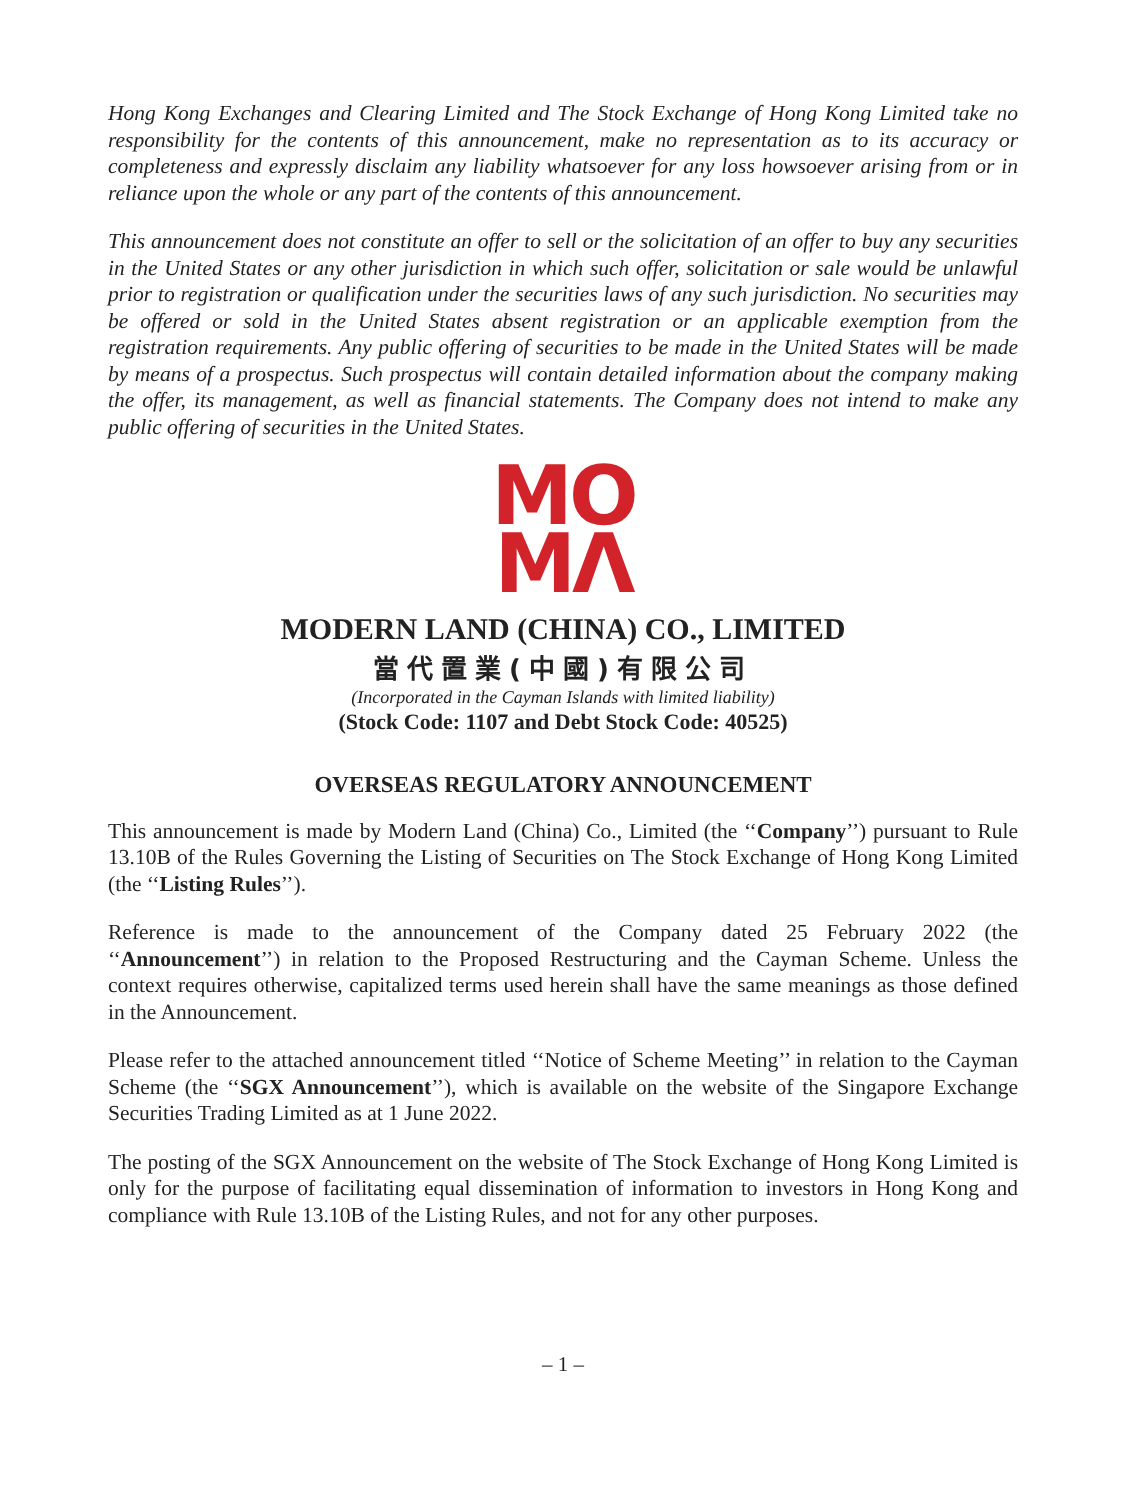Hong Kong Exchanges and Clearing Limited and The Stock Exchange of Hong Kong Limited take no responsibility for the contents of this announcement, make no representation as to its accuracy or completeness and expressly disclaim any liability whatsoever for any loss howsoever arising from or in reliance upon the whole or any part of the contents of this announcement.
This announcement does not constitute an offer to sell or the solicitation of an offer to buy any securities in the United States or any other jurisdiction in which such offer, solicitation or sale would be unlawful prior to registration or qualification under the securities laws of any such jurisdiction. No securities may be offered or sold in the United States absent registration or an applicable exemption from the registration requirements. Any public offering of securities to be made in the United States will be made by means of a prospectus. Such prospectus will contain detailed information about the company making the offer, its management, as well as financial statements. The Company does not intend to make any public offering of securities in the United States.
MO
MΛ
MODERN LAND (CHINA) CO., LIMITED
當代置業(中國)有限公司
(Incorporated in the Cayman Islands with limited liability)
(Stock Code: 1107 and Debt Stock Code: 40525)
OVERSEAS REGULATORY ANNOUNCEMENT
This announcement is made by Modern Land (China) Co., Limited (the ‘‘Company’’) pursuant to Rule 13.10B of the Rules Governing the Listing of Securities on The Stock Exchange of Hong Kong Limited (the ‘‘Listing Rules’’).
Reference is made to the announcement of the Company dated 25 February 2022 (the ‘‘Announcement’’) in relation to the Proposed Restructuring and the Cayman Scheme. Unless the context requires otherwise, capitalized terms used herein shall have the same meanings as those defined in the Announcement.
Please refer to the attached announcement titled ‘‘Notice of Scheme Meeting’’ in relation to the Cayman Scheme (the ‘‘SGX Announcement’’), which is available on the website of the Singapore Exchange Securities Trading Limited as at 1 June 2022.
The posting of the SGX Announcement on the website of The Stock Exchange of Hong Kong Limited is only for the purpose of facilitating equal dissemination of information to investors in Hong Kong and compliance with Rule 13.10B of the Listing Rules, and not for any other purposes.
– 1 –